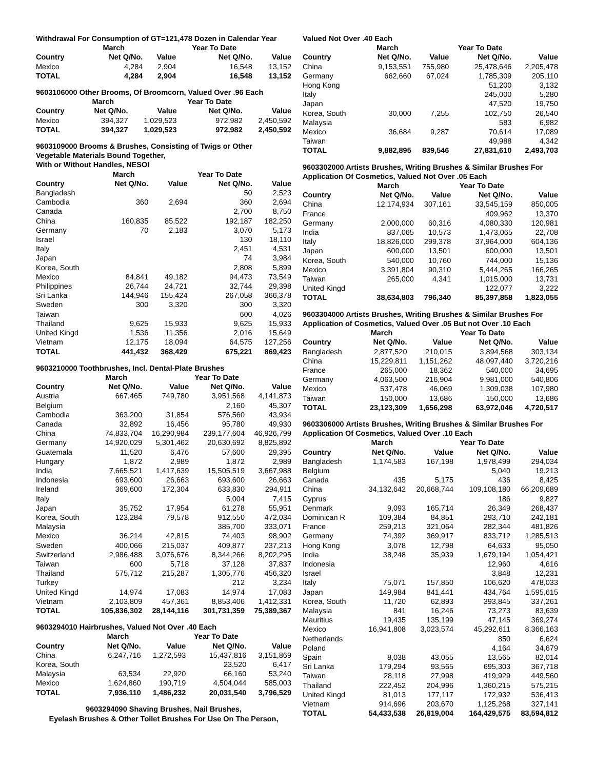| Withdrawal For Consumption of GT=121,478 Dozen in Calendar Year | | | | |
| --- | --- | --- | --- | --- |
| | March | | Year To Date | |
| Country | Net Q/No. | Value | Net Q/No. | Value |
| Mexico | 4,284 | 2,904 | 16,548 | 13,152 |
| TOTAL | 4,284 | 2,904 | 16,548 | 13,152 |
| 9603106000 Other Brooms, Of Broomcorn, Valued Over .96 Each | | | | |
| --- | --- | --- | --- | --- |
| | March | | Year To Date | |
| Country | Net Q/No. | Value | Net Q/No. | Value |
| Mexico | 394,327 | 1,029,523 | 972,982 | 2,450,592 |
| TOTAL | 394,327 | 1,029,523 | 972,982 | 2,450,592 |
| 9603109000 Brooms & Brushes, Consisting of Twigs or Other Vegetable Materials Bound Together, With or Without Handles, NESOI | | | | |
| --- | --- | --- | --- | --- |
| | March | | Year To Date | |
| Country | Net Q/No. | Value | Net Q/No. | Value |
| Bangladesh | | | 50 | 2,523 |
| Cambodia | 360 | 2,694 | 360 | 2,694 |
| Canada | | | 2,700 | 8,750 |
| China | 160,835 | 85,522 | 192,187 | 182,250 |
| Germany | 70 | 2,183 | 3,070 | 5,173 |
| Israel | | | 130 | 18,110 |
| Italy | | | 2,451 | 4,531 |
| Japan | | | 74 | 3,984 |
| Korea, South | | | 2,808 | 5,899 |
| Mexico | 84,841 | 49,182 | 94,473 | 73,549 |
| Philippines | 26,744 | 24,721 | 32,744 | 29,398 |
| Sri Lanka | 144,946 | 155,424 | 267,058 | 366,378 |
| Sweden | 300 | 3,320 | 300 | 3,320 |
| Taiwan | | | 600 | 4,026 |
| Thailand | 9,625 | 15,933 | 9,625 | 15,933 |
| United Kingd | 1,536 | 11,356 | 2,016 | 15,649 |
| Vietnam | 12,175 | 18,094 | 64,575 | 127,256 |
| TOTAL | 441,432 | 368,429 | 675,221 | 869,423 |
| 9603210000 Toothbrushes, Incl. Dental-Plate Brushes | | | | |
| --- | --- | --- | --- | --- |
| | March | | Year To Date | |
| Country | Net Q/No. | Value | Net Q/No. | Value |
| Austria | 667,465 | 749,780 | 3,951,568 | 4,141,873 |
| Belgium | | | 2,160 | 45,307 |
| Cambodia | 363,200 | 31,854 | 576,560 | 43,934 |
| Canada | 32,892 | 16,456 | 95,780 | 49,930 |
| China | 74,833,704 | 16,290,984 | 239,177,604 | 46,926,799 |
| Germany | 14,920,029 | 5,301,462 | 20,630,692 | 8,825,892 |
| Guatemala | 11,520 | 6,476 | 57,600 | 29,395 |
| Hungary | 1,872 | 2,989 | 1,872 | 2,989 |
| India | 7,665,521 | 1,417,639 | 15,505,519 | 3,667,988 |
| Indonesia | 693,600 | 26,663 | 693,600 | 26,663 |
| Ireland | 369,600 | 172,304 | 633,830 | 294,911 |
| Italy | | | 5,004 | 7,415 |
| Japan | 35,752 | 17,954 | 61,278 | 55,951 |
| Korea, South | 123,284 | 79,578 | 912,550 | 472,034 |
| Malaysia | | | 385,700 | 333,071 |
| Mexico | 36,214 | 42,815 | 74,403 | 98,902 |
| Sweden | 400,066 | 215,037 | 409,877 | 237,213 |
| Switzerland | 2,986,488 | 3,076,676 | 8,344,266 | 8,202,295 |
| Taiwan | 600 | 5,718 | 37,128 | 37,837 |
| Thailand | 575,712 | 215,287 | 1,305,776 | 456,320 |
| Turkey | | | 212 | 3,234 |
| United Kingd | 14,974 | 17,083 | 14,974 | 17,083 |
| Vietnam | 2,103,809 | 457,361 | 8,853,406 | 1,412,331 |
| TOTAL | 105,836,302 | 28,144,116 | 301,731,359 | 75,389,367 |
| 9603294010 Hairbrushes, Valued Not Over .40 Each | | | | |
| --- | --- | --- | --- | --- |
| | March | | Year To Date | |
| Country | Net Q/No. | Value | Net Q/No. | Value |
| China | 6,247,716 | 1,272,593 | 15,437,816 | 3,151,869 |
| Korea, South | | | 23,520 | 6,417 |
| Malaysia | 63,534 | 22,920 | 66,160 | 53,240 |
| Mexico | 1,624,860 | 190,719 | 4,504,044 | 585,003 |
| TOTAL | 7,936,110 | 1,486,232 | 20,031,540 | 3,796,529 |
9603294090 Shaving Brushes, Nail Brushes,
Eyelash Brushes & Other Toilet Brushes For Use On The Person,
| Valued Not Over .40 Each | | | | |
| --- | --- | --- | --- | --- |
| | March | | Year To Date | |
| Country | Net Q/No. | Value | Net Q/No. | Value |
| China | 9,153,551 | 755,980 | 25,478,646 | 2,205,478 |
| Germany | 662,660 | 67,024 | 1,785,309 | 205,110 |
| Hong Kong | | | 51,200 | 3,132 |
| Italy | | | 245,000 | 5,280 |
| Japan | | | 47,520 | 19,750 |
| Korea, South | 30,000 | 7,255 | 102,750 | 26,540 |
| Malaysia | | | 583 | 6,982 |
| Mexico | 36,684 | 9,287 | 70,614 | 17,089 |
| Taiwan | | | 49,988 | 4,342 |
| TOTAL | 9,882,895 | 839,546 | 27,831,610 | 2,493,703 |
| 9603302000 Artists Brushes, Writing Brushes & Similar Brushes For Application Of Cosmetics, Valued Not Over .05 Each | | | | |
| --- | --- | --- | --- | --- |
| | March | | Year To Date | |
| Country | Net Q/No. | Value | Net Q/No. | Value |
| China | 12,174,934 | 307,161 | 33,545,159 | 850,005 |
| France | | | 409,962 | 13,370 |
| Germany | 2,000,000 | 60,316 | 4,080,330 | 120,981 |
| India | 837,065 | 10,573 | 1,473,065 | 22,708 |
| Italy | 18,826,000 | 299,378 | 37,964,000 | 604,136 |
| Japan | 600,000 | 13,501 | 600,000 | 13,501 |
| Korea, South | 540,000 | 10,760 | 744,000 | 15,136 |
| Mexico | 3,391,804 | 90,310 | 5,444,265 | 166,265 |
| Taiwan | 265,000 | 4,341 | 1,015,000 | 13,731 |
| United Kingd | | | 122,077 | 3,222 |
| TOTAL | 38,634,803 | 796,340 | 85,397,858 | 1,823,055 |
| 9603304000 Artists Brushes, Writing Brushes & Similar Brushes For Application of Cosmetics, Valued Over .05 But not Over .10 Each | | | | |
| --- | --- | --- | --- | --- |
| | March | | Year To Date | |
| Country | Net Q/No. | Value | Net Q/No. | Value |
| Bangladesh | 2,877,520 | 210,015 | 3,894,568 | 303,134 |
| China | 15,229,811 | 1,151,262 | 48,097,440 | 3,720,216 |
| France | 265,000 | 18,362 | 540,000 | 34,695 |
| Germany | 4,063,500 | 216,904 | 9,981,000 | 540,806 |
| Mexico | 537,478 | 46,069 | 1,309,038 | 107,980 |
| Taiwan | 150,000 | 13,686 | 150,000 | 13,686 |
| TOTAL | 23,123,309 | 1,656,298 | 63,972,046 | 4,720,517 |
| 9603306000 Artists Brushes, Writing Brushes & Similar Brushes For Application Of Cosmetics, Valued Over .10 Each | | | | |
| --- | --- | --- | --- | --- |
| | March | | Year To Date | |
| Country | Net Q/No. | Value | Net Q/No. | Value |
| Bangladesh | 1,174,583 | 167,198 | 1,978,499 | 294,034 |
| Belgium | | | 5,040 | 19,213 |
| Canada | 435 | 5,175 | 436 | 8,425 |
| China | 34,132,642 | 20,668,744 | 109,108,180 | 66,209,689 |
| Cyprus | | | 186 | 9,827 |
| Denmark | 9,093 | 165,714 | 26,349 | 268,437 |
| Dominican R | 109,384 | 84,851 | 293,710 | 242,181 |
| France | 259,213 | 321,064 | 282,344 | 481,826 |
| Germany | 74,392 | 369,917 | 833,712 | 1,285,513 |
| Hong Kong | 3,078 | 12,798 | 64,633 | 95,050 |
| India | 38,248 | 35,939 | 1,679,194 | 1,054,421 |
| Indonesia | | | 12,960 | 4,616 |
| Israel | | | 3,848 | 12,231 |
| Italy | 75,071 | 157,850 | 106,620 | 478,033 |
| Japan | 149,984 | 841,441 | 434,764 | 1,595,615 |
| Korea, South | 11,720 | 62,893 | 393,845 | 337,261 |
| Malaysia | 841 | 16,246 | 73,273 | 83,639 |
| Mauritius | 19,435 | 135,199 | 47,145 | 369,274 |
| Mexico | 16,941,808 | 3,023,574 | 45,292,611 | 8,366,163 |
| Netherlands | | | 850 | 6,624 |
| Poland | | | 4,164 | 34,679 |
| Spain | 8,038 | 43,055 | 13,565 | 82,014 |
| Sri Lanka | 179,294 | 93,565 | 695,303 | 367,718 |
| Taiwan | 28,118 | 27,998 | 419,929 | 449,560 |
| Thailand | 222,452 | 204,996 | 1,360,215 | 575,215 |
| United Kingd | 81,013 | 177,117 | 172,932 | 536,413 |
| Vietnam | 914,696 | 203,670 | 1,125,268 | 327,141 |
| TOTAL | 54,433,538 | 26,819,004 | 164,429,575 | 83,594,812 |